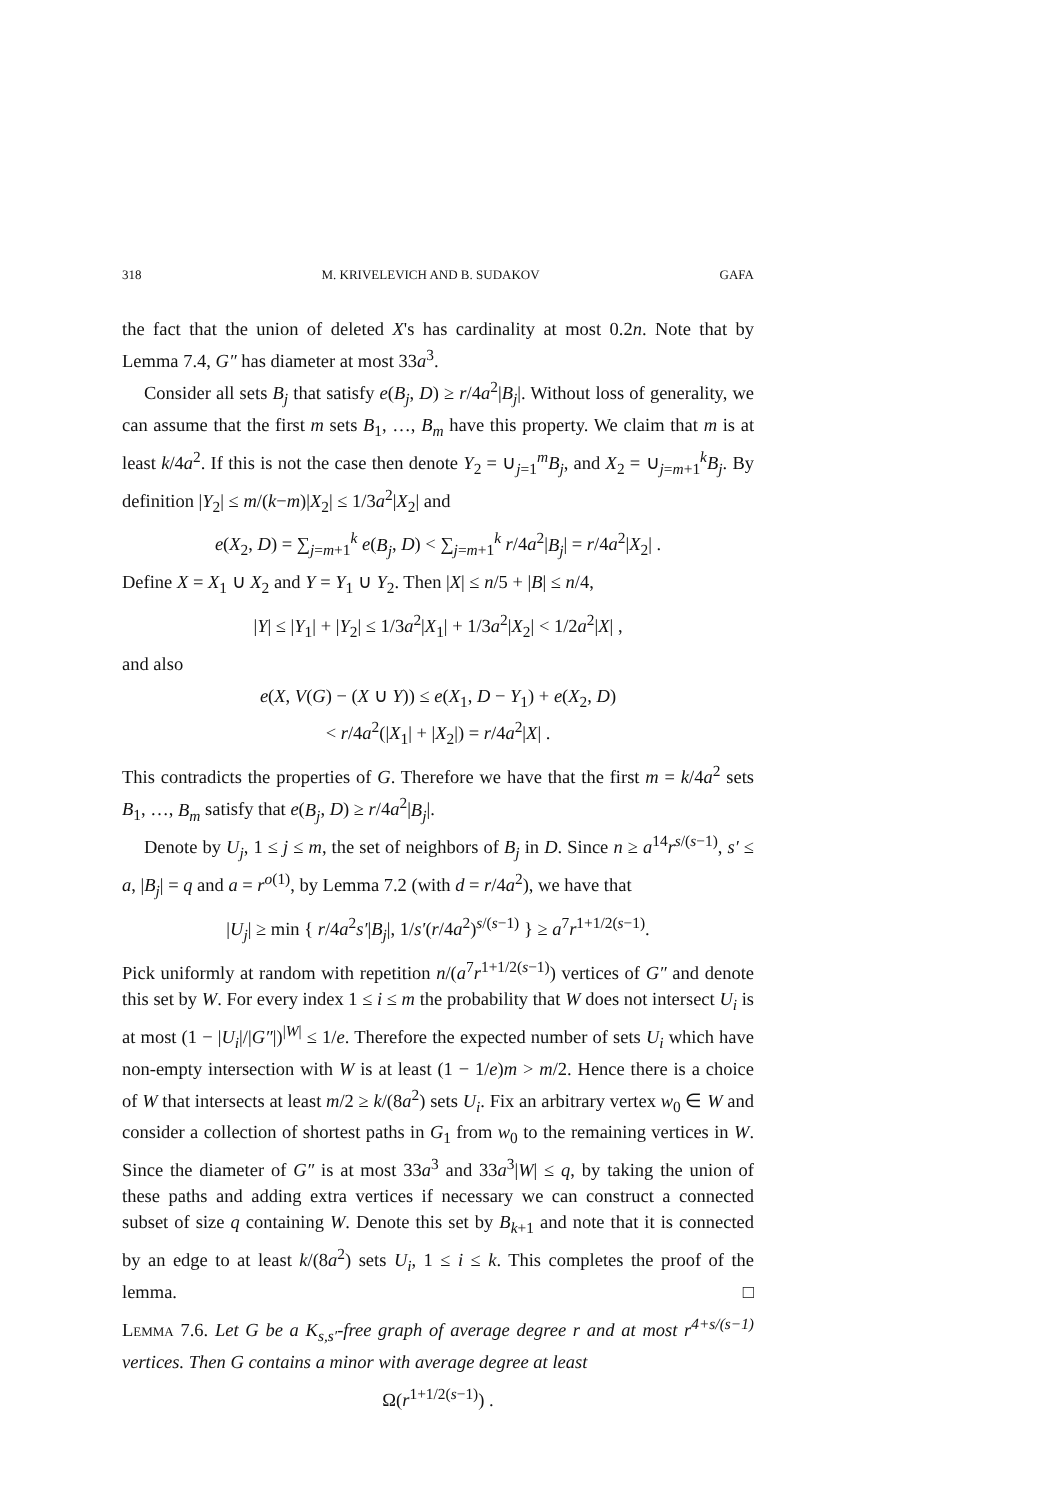318 M. KRIVELEVICH AND B. SUDAKOV GAFA
the fact that the union of deleted X's has cardinality at most 0.2n. Note that by Lemma 7.4, G″ has diameter at most 33a<sup>3</sup>.
Consider all sets B<sub>j</sub> that satisfy e(B<sub>j</sub>, D) ≥ r/4a<sup>2</sup>|B<sub>j</sub>|. Without loss of generality, we can assume that the first m sets B<sub>1</sub>, …, B<sub>m</sub> have this property. We claim that m is at least k/4a<sup>2</sup>. If this is not the case then denote Y<sub>2</sub> = ∪<sub>j=1</sub><sup>m</sup>B<sub>j</sub>, and X<sub>2</sub> = ∪<sub>j=m+1</sub><sup>k</sup>B<sub>j</sub>. By definition |Y<sub>2</sub>| ≤ m/(k−m)|X<sub>2</sub>| ≤ 1/3a<sup>2</sup>|X<sub>2</sub>| and
e(X<sub>2</sub>, D) = ∑<sub>j=m+1</sub><sup>k</sup> e(B<sub>j</sub>, D) < ∑<sub>j=m+1</sub><sup>k</sup> r/4a<sup>2</sup>|B<sub>j</sub>| = r/4a<sup>2</sup>|X<sub>2</sub>| .
Define X = X<sub>1</sub> ∪ X<sub>2</sub> and Y = Y<sub>1</sub> ∪ Y<sub>2</sub>. Then |X| ≤ n/5 + |B| ≤ n/4,
|Y| ≤ |Y<sub>1</sub>| + |Y<sub>2</sub>| ≤ 1/3a<sup>2</sup>|X<sub>1</sub>| + 1/3a<sup>2</sup>|X<sub>2</sub>| < 1/2a<sup>2</sup>|X| ,
and also
e(X, V(G) − (X ∪ Y)) ≤ e(X<sub>1</sub>, D − Y<sub>1</sub>) + e(X<sub>2</sub>, D)
< r/4a<sup>2</sup>(|X<sub>1</sub>| + |X<sub>2</sub>|) = r/4a<sup>2</sup>|X| .
This contradicts the properties of G. Therefore we have that the first m = k/4a<sup>2</sup> sets B<sub>1</sub>, …, B<sub>m</sub> satisfy that e(B<sub>j</sub>, D) ≥ r/4a<sup>2</sup>|B<sub>j</sub>|.
Denote by U<sub>j</sub>, 1 ≤ j ≤ m, the set of neighbors of B<sub>j</sub> in D. Since n ≥ a<sup>14</sup>r<sup>s/(s−1)</sup>, s′ ≤ a, |B<sub>j</sub>| = q and a = r<sup>o(1)</sup>, by Lemma 7.2 (with d = r/4a<sup>2</sup>), we have that
|U<sub>j</sub>| ≥ min { r/4a<sup>2</sup>s′|B<sub>j</sub>|, 1/s′(r/4a<sup>2</sup>)<sup>s/(s−1)</sup> } ≥ a<sup>7</sup>r<sup>1+1/2(s−1)</sup>.
Pick uniformly at random with repetition n/(a<sup>7</sup>r<sup>1+1/2(s−1)</sup>) vertices of G″ and denote this set by W. For every index 1 ≤ i ≤ m the probability that W does not intersect U<sub>i</sub> is at most (1 − |U<sub>i</sub>|/|G″|)<sup>|W|</sup> ≤ 1/e. Therefore the expected number of sets U<sub>i</sub> which have non-empty intersection with W is at least (1 − 1/e)m > m/2. Hence there is a choice of W that intersects at least m/2 ≥ k/(8a<sup>2</sup>) sets U<sub>i</sub>. Fix an arbitrary vertex w<sub>0</sub> ∈ W and consider a collection of shortest paths in G<sub>1</sub> from w<sub>0</sub> to the remaining vertices in W. Since the diameter of G″ is at most 33a<sup>3</sup> and 33a<sup>3</sup>|W| ≤ q, by taking the union of these paths and adding extra vertices if necessary we can construct a connected subset of size q containing W. Denote this set by B<sub>k+1</sub> and note that it is connected by an edge to at least k/(8a<sup>2</sup>) sets U<sub>i</sub>, 1 ≤ i ≤ k. This completes the proof of the lemma. □
Lemma 7.6. Let G be a K<sub>s,s′</sub>-free graph of average degree r and at most r<sup>4+s/(s−1)</sup> vertices. Then G contains a minor with average degree at least
Ω(r<sup>1+1/2(s−1)</sup>) .